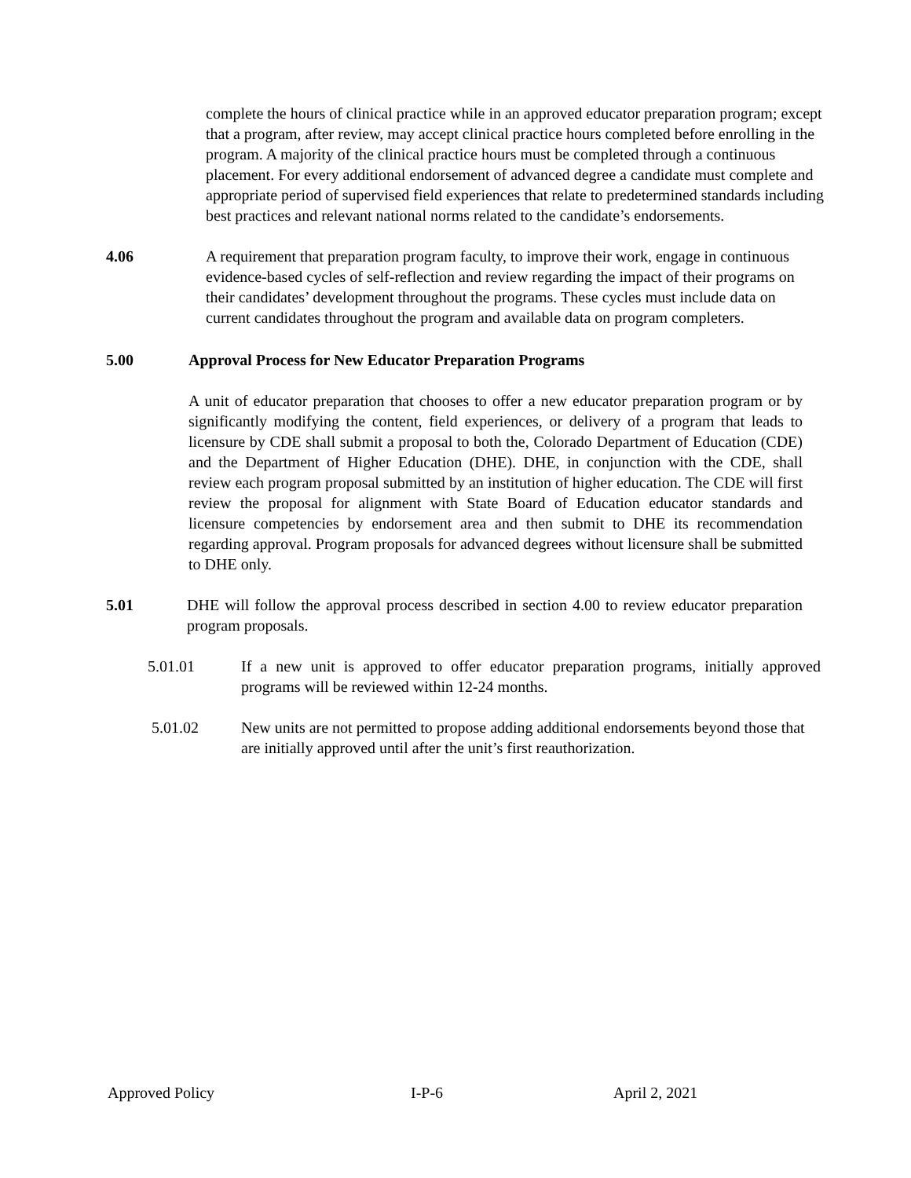complete the hours of clinical practice while in an approved educator preparation program; except that a program, after review, may accept clinical practice hours completed before enrolling in the program. A majority of the clinical practice hours must be completed through a continuous placement. For every additional endorsement of advanced degree a candidate must complete and appropriate period of supervised field experiences that relate to predetermined standards including best practices and relevant national norms related to the candidate’s endorsements.
4.06 A requirement that preparation program faculty, to improve their work, engage in continuous evidence-based cycles of self-reflection and review regarding the impact of their programs on their candidates’ development throughout the programs. These cycles must include data on current candidates throughout the program and available data on program completers.
5.00 Approval Process for New Educator Preparation Programs
A unit of educator preparation that chooses to offer a new educator preparation program or by significantly modifying the content, field experiences, or delivery of a program that leads to licensure by CDE shall submit a proposal to both the, Colorado Department of Education (CDE) and the Department of Higher Education (DHE). DHE, in conjunction with the CDE, shall review each program proposal submitted by an institution of higher education. The CDE will first review the proposal for alignment with State Board of Education educator standards and licensure competencies by endorsement area and then submit to DHE its recommendation regarding approval. Program proposals for advanced degrees without licensure shall be submitted to DHE only.
5.01 DHE will follow the approval process described in section 4.00 to review educator preparation program proposals.
5.01.01 If a new unit is approved to offer educator preparation programs, initially approved programs will be reviewed within 12-24 months.
5.01.02 New units are not permitted to propose adding additional endorsements beyond those that are initially approved until after the unit’s first reauthorization.
Approved Policy I-P-6 April 2, 2021